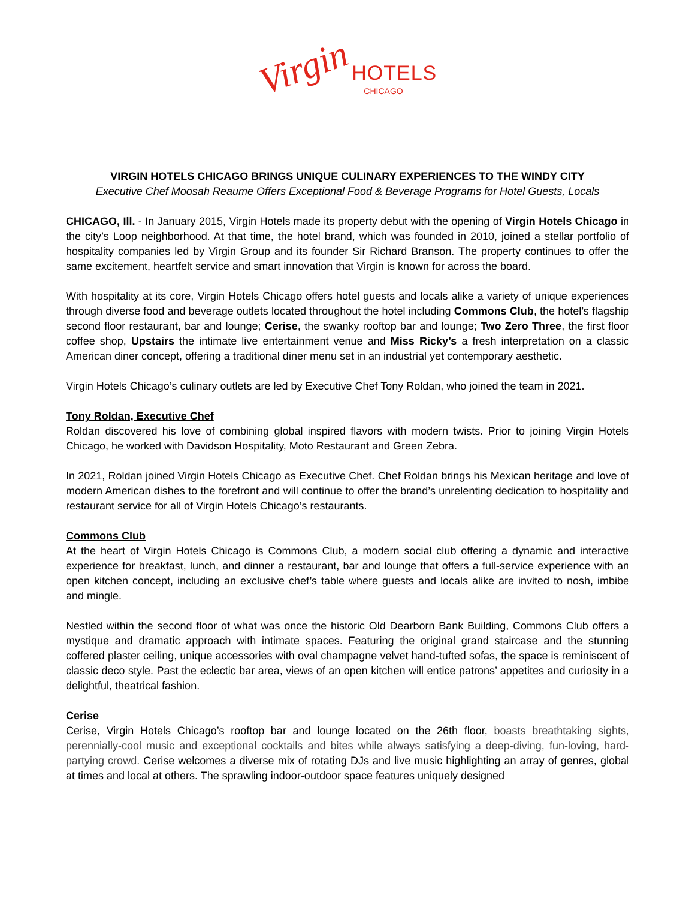Virgin HOTELS
CHICAGO
VIRGIN HOTELS CHICAGO BRINGS UNIQUE CULINARY EXPERIENCES TO THE WINDY CITY
Executive Chef Moosah Reaume Offers Exceptional Food & Beverage Programs for Hotel Guests, Locals
CHICAGO, Ill. - In January 2015, Virgin Hotels made its property debut with the opening of Virgin Hotels Chicago in the city’s Loop neighborhood. At that time, the hotel brand, which was founded in 2010, joined a stellar portfolio of hospitality companies led by Virgin Group and its founder Sir Richard Branson. The property continues to offer the same excitement, heartfelt service and smart innovation that Virgin is known for across the board.
With hospitality at its core, Virgin Hotels Chicago offers hotel guests and locals alike a variety of unique experiences through diverse food and beverage outlets located throughout the hotel including Commons Club, the hotel’s flagship second floor restaurant, bar and lounge; Cerise, the swanky rooftop bar and lounge; Two Zero Three, the first floor coffee shop, Upstairs the intimate live entertainment venue and Miss Ricky’s a fresh interpretation on a classic American diner concept, offering a traditional diner menu set in an industrial yet contemporary aesthetic.
Virgin Hotels Chicago’s culinary outlets are led by Executive Chef Tony Roldan, who joined the team in 2021.
Tony Roldan, Executive Chef
Roldan discovered his love of combining global inspired flavors with modern twists. Prior to joining Virgin Hotels Chicago, he worked with Davidson Hospitality, Moto Restaurant and Green Zebra.
In 2021, Roldan joined Virgin Hotels Chicago as Executive Chef. Chef Roldan brings his Mexican heritage and love of modern American dishes to the forefront and will continue to offer the brand’s unrelenting dedication to hospitality and restaurant service for all of Virgin Hotels Chicago’s restaurants.
Commons Club
At the heart of Virgin Hotels Chicago is Commons Club, a modern social club offering a dynamic and interactive experience for breakfast, lunch, and dinner a restaurant, bar and lounge that offers a full-service experience with an open kitchen concept, including an exclusive chef’s table where guests and locals alike are invited to nosh, imbibe and mingle.
Nestled within the second floor of what was once the historic Old Dearborn Bank Building, Commons Club offers a mystique and dramatic approach with intimate spaces. Featuring the original grand staircase and the stunning coffered plaster ceiling, unique accessories with oval champagne velvet hand-tufted sofas, the space is reminiscent of classic deco style. Past the eclectic bar area, views of an open kitchen will entice patrons’ appetites and curiosity in a delightful, theatrical fashion.
Cerise
Cerise, Virgin Hotels Chicago’s rooftop bar and lounge located on the 26th floor, boasts breathtaking sights, perennially-cool music and exceptional cocktails and bites while always satisfying a deep-diving, fun-loving, hard-partying crowd. Cerise welcomes a diverse mix of rotating DJs and live music highlighting an array of genres, global at times and local at others. The sprawling indoor-outdoor space features uniquely designed